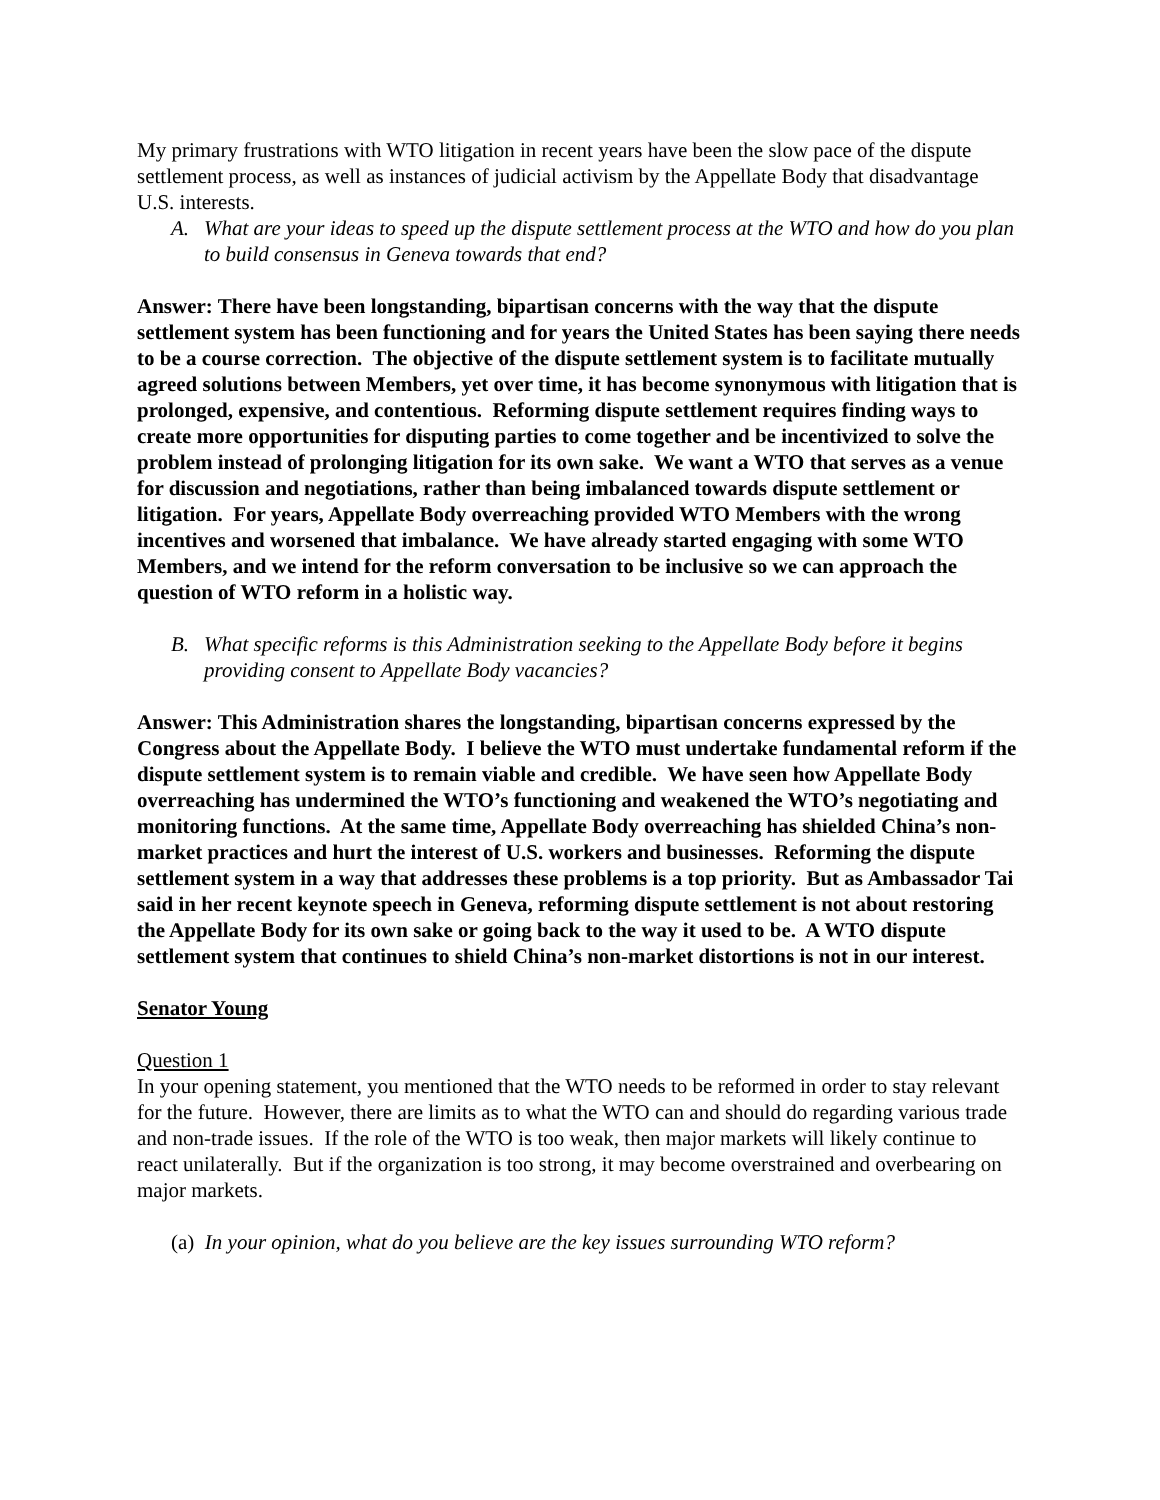My primary frustrations with WTO litigation in recent years have been the slow pace of the dispute settlement process, as well as instances of judicial activism by the Appellate Body that disadvantage U.S. interests.
A. What are your ideas to speed up the dispute settlement process at the WTO and how do you plan to build consensus in Geneva towards that end?
Answer: There have been longstanding, bipartisan concerns with the way that the dispute settlement system has been functioning and for years the United States has been saying there needs to be a course correction. The objective of the dispute settlement system is to facilitate mutually agreed solutions between Members, yet over time, it has become synonymous with litigation that is prolonged, expensive, and contentious. Reforming dispute settlement requires finding ways to create more opportunities for disputing parties to come together and be incentivized to solve the problem instead of prolonging litigation for its own sake. We want a WTO that serves as a venue for discussion and negotiations, rather than being imbalanced towards dispute settlement or litigation. For years, Appellate Body overreaching provided WTO Members with the wrong incentives and worsened that imbalance. We have already started engaging with some WTO Members, and we intend for the reform conversation to be inclusive so we can approach the question of WTO reform in a holistic way.
B. What specific reforms is this Administration seeking to the Appellate Body before it begins providing consent to Appellate Body vacancies?
Answer: This Administration shares the longstanding, bipartisan concerns expressed by the Congress about the Appellate Body. I believe the WTO must undertake fundamental reform if the dispute settlement system is to remain viable and credible. We have seen how Appellate Body overreaching has undermined the WTO’s functioning and weakened the WTO’s negotiating and monitoring functions. At the same time, Appellate Body overreaching has shielded China’s non-market practices and hurt the interest of U.S. workers and businesses. Reforming the dispute settlement system in a way that addresses these problems is a top priority. But as Ambassador Tai said in her recent keynote speech in Geneva, reforming dispute settlement is not about restoring the Appellate Body for its own sake or going back to the way it used to be. A WTO dispute settlement system that continues to shield China’s non-market distortions is not in our interest.
Senator Young
Question 1
In your opening statement, you mentioned that the WTO needs to be reformed in order to stay relevant for the future. However, there are limits as to what the WTO can and should do regarding various trade and non-trade issues. If the role of the WTO is too weak, then major markets will likely continue to react unilaterally. But if the organization is too strong, it may become overstrained and overbearing on major markets.
(a) In your opinion, what do you believe are the key issues surrounding WTO reform?